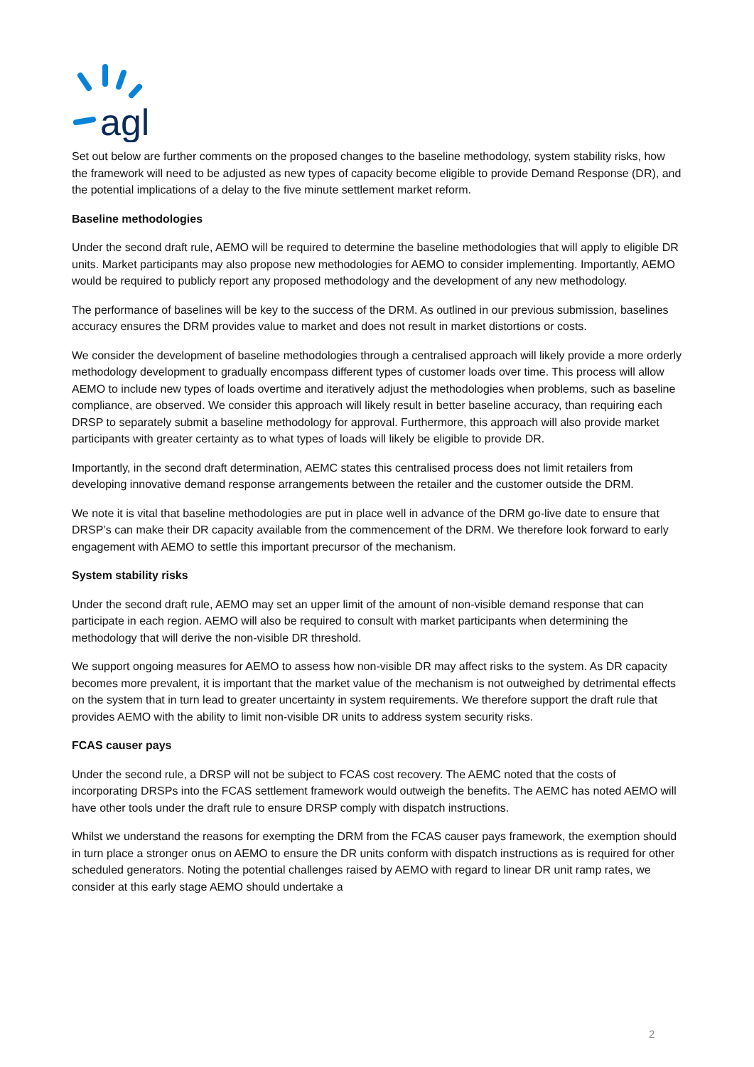agl
Set out below are further comments on the proposed changes to the baseline methodology, system stability risks, how the framework will need to be adjusted as new types of capacity become eligible to provide Demand Response (DR), and the potential implications of a delay to the five minute settlement market reform.
Baseline methodologies
Under the second draft rule, AEMO will be required to determine the baseline methodologies that will apply to eligible DR units. Market participants may also propose new methodologies for AEMO to consider implementing. Importantly, AEMO would be required to publicly report any proposed methodology and the development of any new methodology.
The performance of baselines will be key to the success of the DRM. As outlined in our previous submission, baselines accuracy ensures the DRM provides value to market and does not result in market distortions or costs.
We consider the development of baseline methodologies through a centralised approach will likely provide a more orderly methodology development to gradually encompass different types of customer loads over time. This process will allow AEMO to include new types of loads overtime and iteratively adjust the methodologies when problems, such as baseline compliance, are observed. We consider this approach will likely result in better baseline accuracy, than requiring each DRSP to separately submit a baseline methodology for approval. Furthermore, this approach will also provide market participants with greater certainty as to what types of loads will likely be eligible to provide DR.
Importantly, in the second draft determination, AEMC states this centralised process does not limit retailers from developing innovative demand response arrangements between the retailer and the customer outside the DRM.
We note it is vital that baseline methodologies are put in place well in advance of the DRM go-live date to ensure that DRSP’s can make their DR capacity available from the commencement of the DRM. We therefore look forward to early engagement with AEMO to settle this important precursor of the mechanism.
System stability risks
Under the second draft rule, AEMO may set an upper limit of the amount of non-visible demand response that can participate in each region. AEMO will also be required to consult with market participants when determining the methodology that will derive the non-visible DR threshold.
We support ongoing measures for AEMO to assess how non-visible DR may affect risks to the system. As DR capacity becomes more prevalent, it is important that the market value of the mechanism is not outweighed by detrimental effects on the system that in turn lead to greater uncertainty in system requirements. We therefore support the draft rule that provides AEMO with the ability to limit non-visible DR units to address system security risks.
FCAS causer pays
Under the second rule, a DRSP will not be subject to FCAS cost recovery. The AEMC noted that the costs of incorporating DRSPs into the FCAS settlement framework would outweigh the benefits. The AEMC has noted AEMO will have other tools under the draft rule to ensure DRSP comply with dispatch instructions.
Whilst we understand the reasons for exempting the DRM from the FCAS causer pays framework, the exemption should in turn place a stronger onus on AEMO to ensure the DR units conform with dispatch instructions as is required for other scheduled generators. Noting the potential challenges raised by AEMO with regard to linear DR unit ramp rates, we consider at this early stage AEMO should undertake a
2